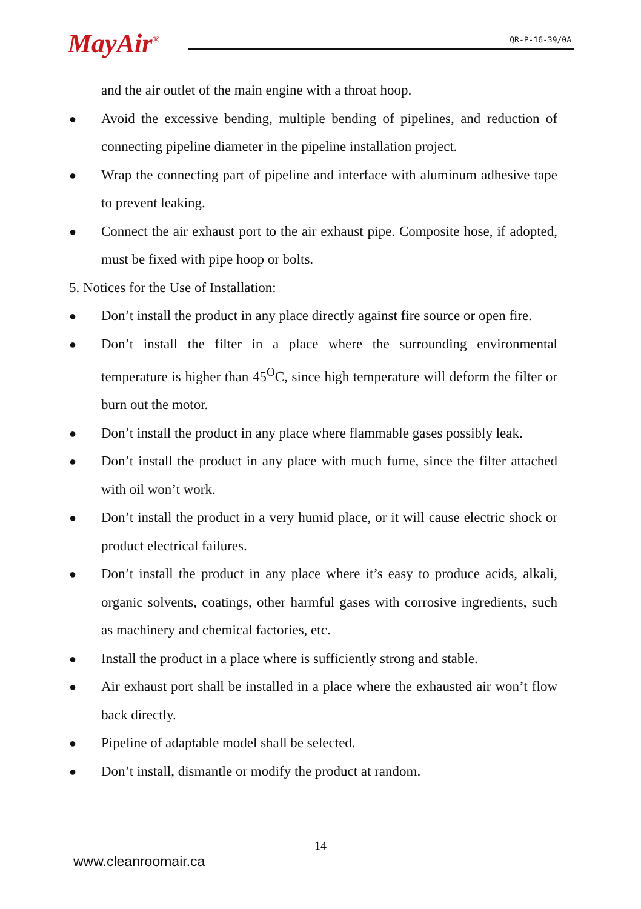MayAir<sup>®</sup>
QR-P-16-39/0A
and the air outlet of the main engine with a throat hoop.
●
Avoid the excessive bending, multiple bending of pipelines, and reduction of connecting pipeline diameter in the pipeline installation project.
●
Wrap the connecting part of pipeline and interface with aluminum adhesive tape to prevent leaking.
●
Connect the air exhaust port to the air exhaust pipe. Composite hose, if adopted, must be fixed with pipe hoop or bolts.
5. Notices for the Use of Installation:
●
Don’t install the product in any place directly against fire source or open fire.
●
Don’t install the filter in a place where the surrounding environmental temperature is higher than 45<sup>O</sup>C, since high temperature will deform the filter or burn out the motor.
●
Don’t install the product in any place where flammable gases possibly leak.
●
Don’t install the product in any place with much fume, since the filter attached with oil won’t work.
●
Don’t install the product in a very humid place, or it will cause electric shock or product electrical failures.
●
Don’t install the product in any place where it’s easy to produce acids, alkali, organic solvents, coatings, other harmful gases with corrosive ingredients, such as machinery and chemical factories, etc.
●
Install the product in a place where is sufficiently strong and stable.
●
Air exhaust port shall be installed in a place where the exhausted air won’t flow back directly.
●
Pipeline of adaptable model shall be selected.
●
Don’t install, dismantle or modify the product at random.
14
www.cleanroomair.ca